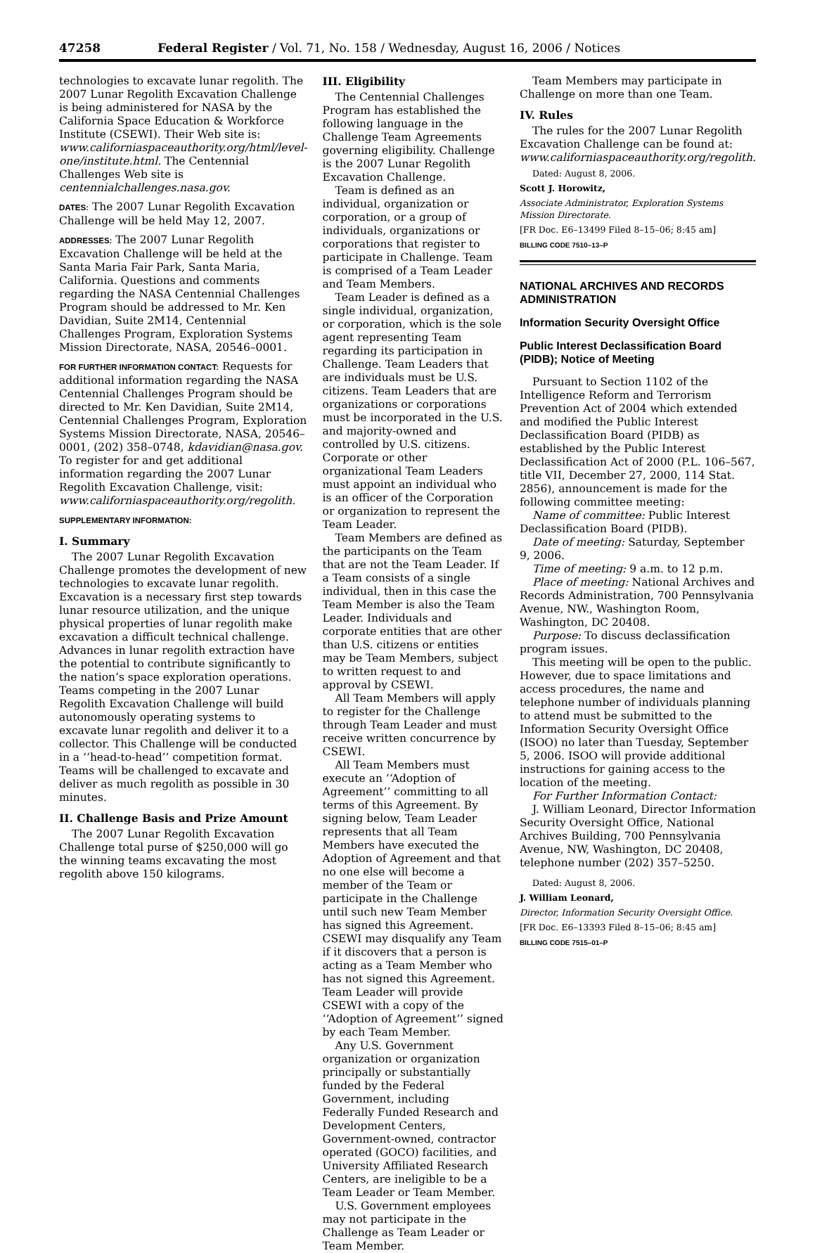47258 Federal Register / Vol. 71, No. 158 / Wednesday, August 16, 2006 / Notices
technologies to excavate lunar regolith. The 2007 Lunar Regolith Excavation Challenge is being administered for NASA by the California Space Education & Workforce Institute (CSEWI). Their Web site is: www.californiaspaceauthority.org/html/level-one/institute.html. The Centennial Challenges Web site is centennialchallenges.nasa.gov.
DATES: The 2007 Lunar Regolith Excavation Challenge will be held May 12, 2007.
ADDRESSES: The 2007 Lunar Regolith Excavation Challenge will be held at the Santa Maria Fair Park, Santa Maria, California. Questions and comments regarding the NASA Centennial Challenges Program should be addressed to Mr. Ken Davidian, Suite 2M14, Centennial Challenges Program, Exploration Systems Mission Directorate, NASA, 20546–0001.
FOR FURTHER INFORMATION CONTACT: Requests for additional information regarding the NASA Centennial Challenges Program should be directed to Mr. Ken Davidian, Suite 2M14, Centennial Challenges Program, Exploration Systems Mission Directorate, NASA, 20546–0001, (202) 358–0748, kdavidian@nasa.gov. To register for and get additional information regarding the 2007 Lunar Regolith Excavation Challenge, visit: www.californiaspaceauthority.org/regolith.
SUPPLEMENTARY INFORMATION:
I. Summary
The 2007 Lunar Regolith Excavation Challenge promotes the development of new technologies to excavate lunar regolith. Excavation is a necessary first step towards lunar resource utilization, and the unique physical properties of lunar regolith make excavation a difficult technical challenge. Advances in lunar regolith extraction have the potential to contribute significantly to the nation’s space exploration operations. Teams competing in the 2007 Lunar Regolith Excavation Challenge will build autonomously operating systems to excavate lunar regolith and deliver it to a collector. This Challenge will be conducted in a ‘‘head-to-head’’ competition format. Teams will be challenged to excavate and deliver as much regolith as possible in 30 minutes.
II. Challenge Basis and Prize Amount
The 2007 Lunar Regolith Excavation Challenge total purse of $250,000 will go the winning teams excavating the most regolith above 150 kilograms.
III. Eligibility
The Centennial Challenges Program has established the following language in the Challenge Team Agreements governing eligibility. Challenge is the 2007 Lunar Regolith Excavation Challenge.
Team is defined as an individual, organization or corporation, or a group of individuals, organizations or corporations that register to participate in Challenge. Team is comprised of a Team Leader and Team Members.
Team Leader is defined as a single individual, organization, or corporation, which is the sole agent representing Team regarding its participation in Challenge. Team Leaders that are individuals must be U.S. citizens. Team Leaders that are organizations or corporations must be incorporated in the U.S. and majority-owned and controlled by U.S. citizens. Corporate or other organizational Team Leaders must appoint an individual who is an officer of the Corporation or organization to represent the Team Leader.
Team Members are defined as the participants on the Team that are not the Team Leader. If a Team consists of a single individual, then in this case the Team Member is also the Team Leader. Individuals and corporate entities that are other than U.S. citizens or entities may be Team Members, subject to written request to and approval by CSEWI.
All Team Members will apply to register for the Challenge through Team Leader and must receive written concurrence by CSEWI.
All Team Members must execute an ‘‘Adoption of Agreement’’ committing to all terms of this Agreement. By signing below, Team Leader represents that all Team Members have executed the Adoption of Agreement and that no one else will become a member of the Team or participate in the Challenge until such new Team Member has signed this Agreement. CSEWI may disqualify any Team if it discovers that a person is acting as a Team Member who has not signed this Agreement. Team Leader will provide CSEWI with a copy of the ‘‘Adoption of Agreement’’ signed by each Team Member.
Any U.S. Government organization or organization principally or substantially funded by the Federal Government, including Federally Funded Research and Development Centers, Government-owned, contractor operated (GOCO) facilities, and University Affiliated Research Centers, are ineligible to be a Team Leader or Team Member.
U.S. Government employees may not participate in the Challenge as Team Leader or Team Member.
Team Members may participate in Challenge on more than one Team.
IV. Rules
The rules for the 2007 Lunar Regolith Excavation Challenge can be found at: www.californiaspaceauthority.org/regolith.
Dated: August 8, 2006.
Scott J. Horowitz,
Associate Administrator, Exploration Systems Mission Directorate.
[FR Doc. E6–13499 Filed 8–15–06; 8:45 am]
BILLING CODE 7510–13–P
NATIONAL ARCHIVES AND RECORDS ADMINISTRATION
Information Security Oversight Office
Public Interest Declassification Board (PIDB); Notice of Meeting
Pursuant to Section 1102 of the Intelligence Reform and Terrorism Prevention Act of 2004 which extended and modified the Public Interest Declassification Board (PIDB) as established by the Public Interest Declassification Act of 2000 (P.L. 106–567, title VII, December 27, 2000, 114 Stat. 2856), announcement is made for the following committee meeting:
Name of committee: Public Interest Declassification Board (PIDB).
Date of meeting: Saturday, September 9, 2006.
Time of meeting: 9 a.m. to 12 p.m.
Place of meeting: National Archives and Records Administration, 700 Pennsylvania Avenue, NW., Washington Room, Washington, DC 20408.
Purpose: To discuss declassification program issues.
This meeting will be open to the public. However, due to space limitations and access procedures, the name and telephone number of individuals planning to attend must be submitted to the Information Security Oversight Office (ISOO) no later than Tuesday, September 5, 2006. ISOO will provide additional instructions for gaining access to the location of the meeting.
For Further Information Contact:
J. William Leonard, Director Information Security Oversight Office, National Archives Building, 700 Pennsylvania Avenue, NW, Washington, DC 20408, telephone number (202) 357–5250.
Dated: August 8, 2006.
J. William Leonard,
Director, Information Security Oversight Office.
[FR Doc. E6–13393 Filed 8–15–06; 8:45 am]
BILLING CODE 7515–01–P